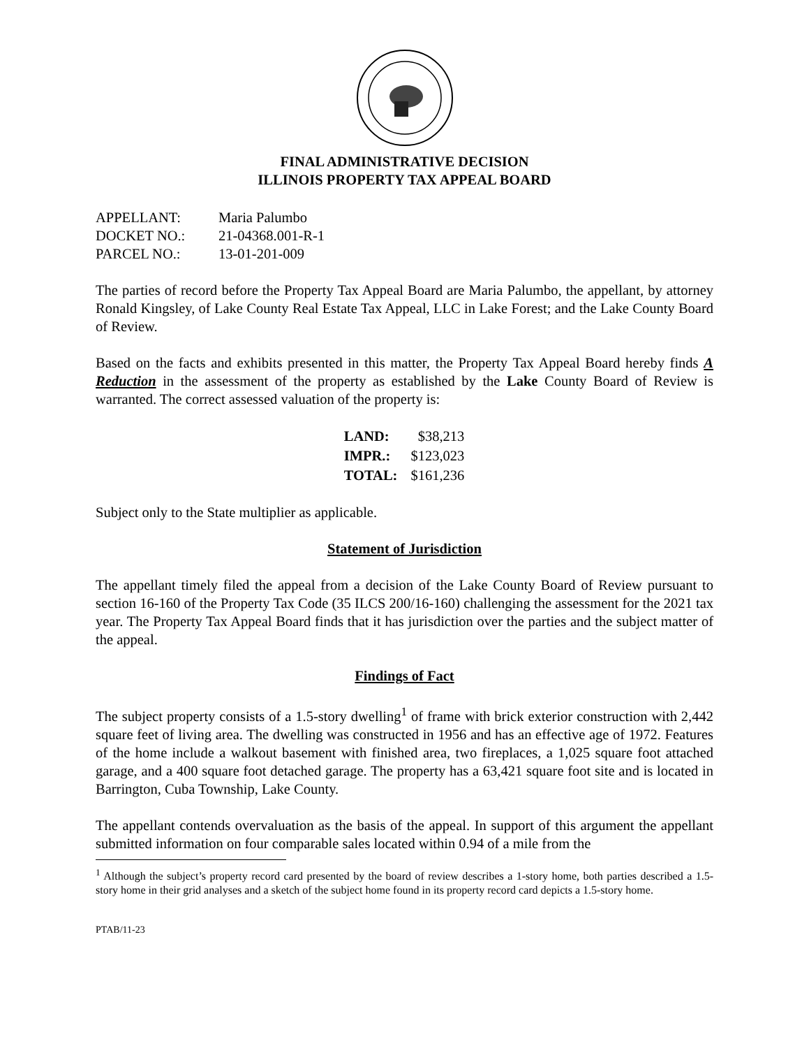FINAL ADMINISTRATIVE DECISION
ILLINOIS PROPERTY TAX APPEAL BOARD
| APPELLANT: | Maria Palumbo |
| DOCKET NO.: | 21-04368.001-R-1 |
| PARCEL NO.: | 13-01-201-009 |
The parties of record before the Property Tax Appeal Board are Maria Palumbo, the appellant, by attorney Ronald Kingsley, of Lake County Real Estate Tax Appeal, LLC in Lake Forest; and the Lake County Board of Review.
Based on the facts and exhibits presented in this matter, the Property Tax Appeal Board hereby finds A Reduction in the assessment of the property as established by the Lake County Board of Review is warranted. The correct assessed valuation of the property is:
| LAND: | $38,213 |
| IMPR.: | $123,023 |
| TOTAL: | $161,236 |
Subject only to the State multiplier as applicable.
Statement of Jurisdiction
The appellant timely filed the appeal from a decision of the Lake County Board of Review pursuant to section 16-160 of the Property Tax Code (35 ILCS 200/16-160) challenging the assessment for the 2021 tax year. The Property Tax Appeal Board finds that it has jurisdiction over the parties and the subject matter of the appeal.
Findings of Fact
The subject property consists of a 1.5-story dwelling<sup>1</sup> of frame with brick exterior construction with 2,442 square feet of living area. The dwelling was constructed in 1956 and has an effective age of 1972. Features of the home include a walkout basement with finished area, two fireplaces, a 1,025 square foot attached garage, and a 400 square foot detached garage. The property has a 63,421 square foot site and is located in Barrington, Cuba Township, Lake County.
The appellant contends overvaluation as the basis of the appeal. In support of this argument the appellant submitted information on four comparable sales located within 0.94 of a mile from the
<sup>1</sup> Although the subject’s property record card presented by the board of review describes a 1-story home, both parties described a 1.5-story home in their grid analyses and a sketch of the subject home found in its property record card depicts a 1.5-story home.
PTAB/11-23